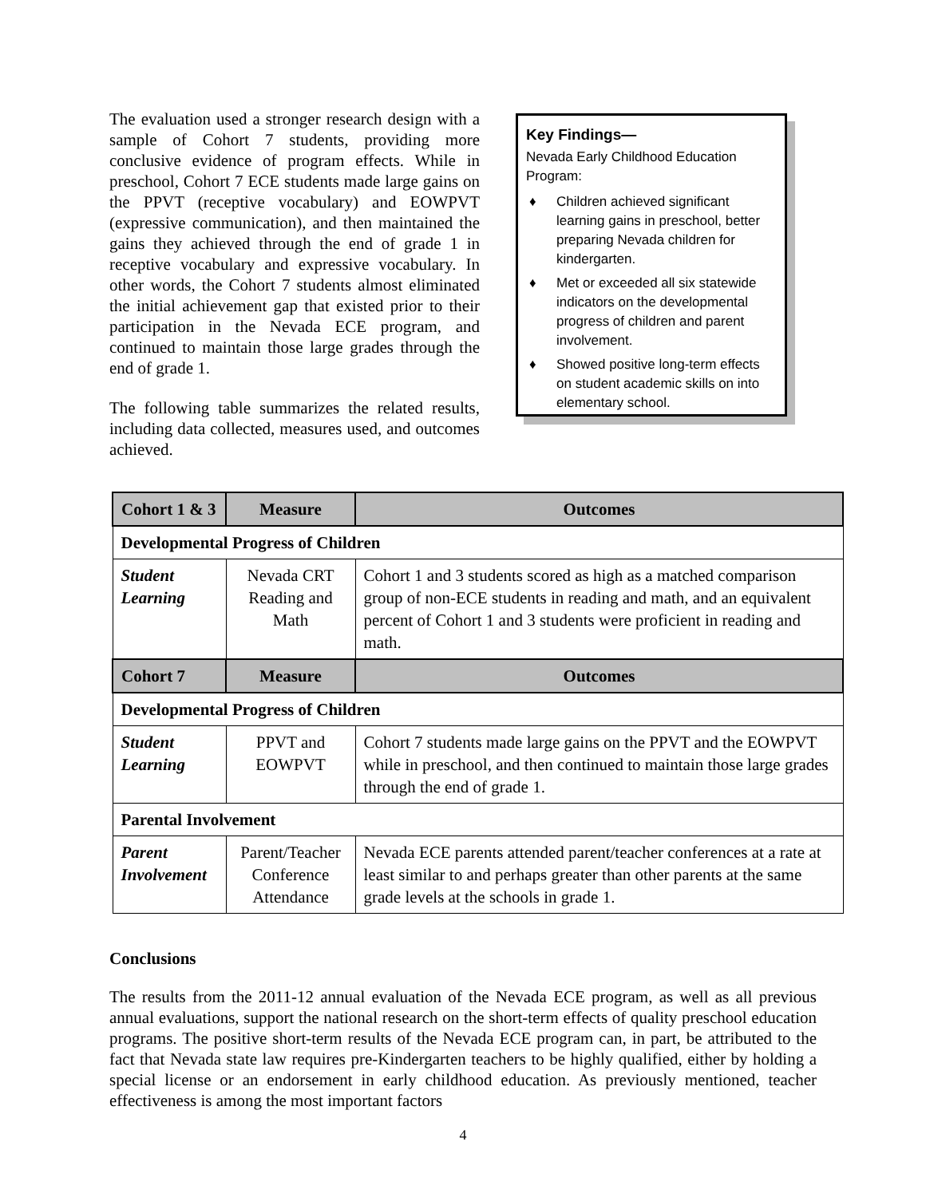The evaluation used a stronger research design with a sample of Cohort 7 students, providing more conclusive evidence of program effects. While in preschool, Cohort 7 ECE students made large gains on the PPVT (receptive vocabulary) and EOWPVT (expressive communication), and then maintained the gains they achieved through the end of grade 1 in receptive vocabulary and expressive vocabulary. In other words, the Cohort 7 students almost eliminated the initial achievement gap that existed prior to their participation in the Nevada ECE program, and continued to maintain those large grades through the end of grade 1.
The following table summarizes the related results, including data collected, measures used, and outcomes achieved.
Key Findings—
Nevada Early Childhood Education Program:
♦ Children achieved significant learning gains in preschool, better preparing Nevada children for kindergarten.
♦ Met or exceeded all six statewide indicators on the developmental progress of children and parent involvement.
♦ Showed positive long-term effects on student academic skills on into elementary school.
| Cohort 1 & 3 | Measure | Outcomes |
| --- | --- | --- |
| Developmental Progress of Children | | |
| Student Learning | Nevada CRT Reading and Math | Cohort 1 and 3 students scored as high as a matched comparison group of non-ECE students in reading and math, and an equivalent percent of Cohort 1 and 3 students were proficient in reading and math. |
| Cohort 7 | Measure | Outcomes |
| Developmental Progress of Children | | |
| Student Learning | PPVT and EOWPVT | Cohort 7 students made large gains on the PPVT and the EOWPVT while in preschool, and then continued to maintain those large grades through the end of grade 1. |
| Parental Involvement | | |
| Parent Involvement | Parent/Teacher Conference Attendance | Nevada ECE parents attended parent/teacher conferences at a rate at least similar to and perhaps greater than other parents at the same grade levels at the schools in grade 1. |
Conclusions
The results from the 2011-12 annual evaluation of the Nevada ECE program, as well as all previous annual evaluations, support the national research on the short-term effects of quality preschool education programs. The positive short-term results of the Nevada ECE program can, in part, be attributed to the fact that Nevada state law requires pre-Kindergarten teachers to be highly qualified, either by holding a special license or an endorsement in early childhood education. As previously mentioned, teacher effectiveness is among the most important factors
4